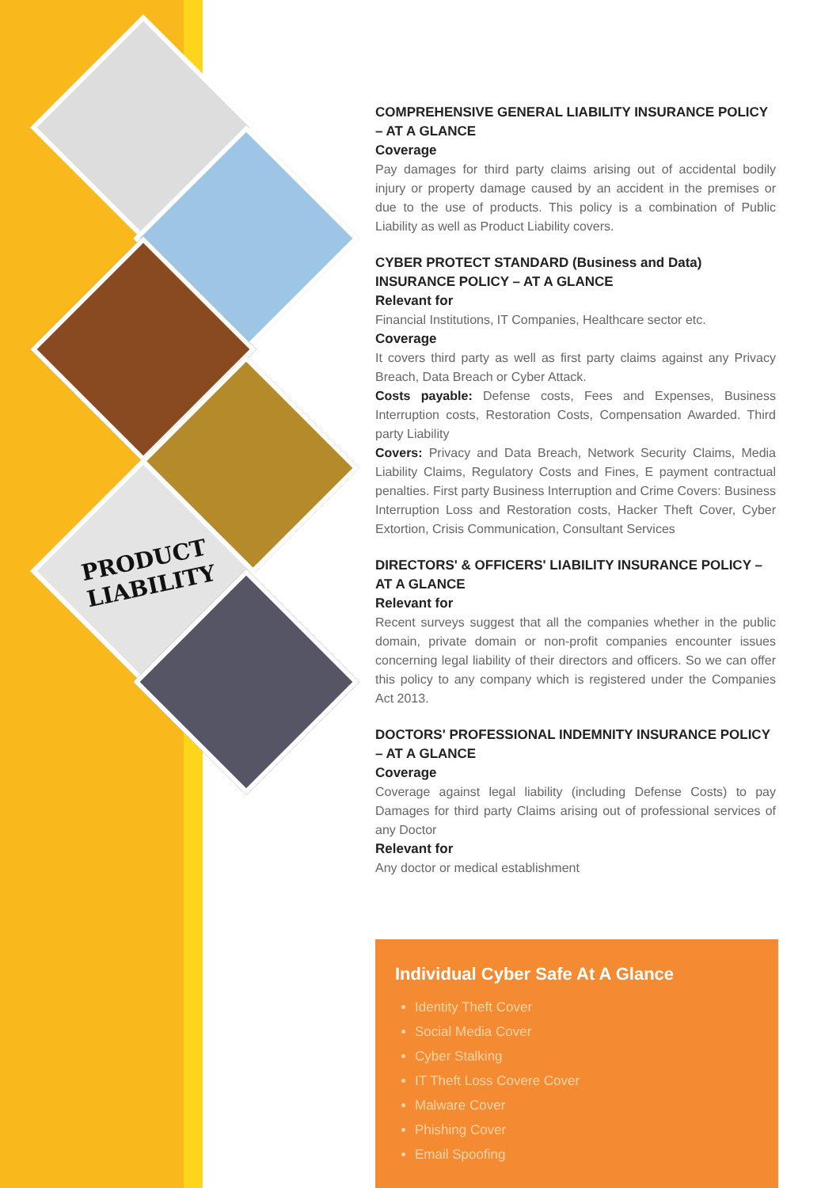PRODUCT
LIABILITY
COMPREHENSIVE GENERAL LIABILITY INSURANCE POLICY – AT A GLANCE
Coverage
Pay damages for third party claims arising out of accidental bodily injury or property damage caused by an accident in the premises or due to the use of products. This policy is a combination of Public Liability as well as Product Liability covers.
CYBER PROTECT STANDARD (Business and Data) INSURANCE POLICY – AT A GLANCE
Relevant for
Financial Institutions, IT Companies, Healthcare sector etc.
Coverage
It covers third party as well as first party claims against any Privacy Breach, Data Breach or Cyber Attack.
Costs payable: Defense costs, Fees and Expenses, Business Interruption costs, Restoration Costs, Compensation Awarded. Third party Liability
Covers: Privacy and Data Breach, Network Security Claims, Media Liability Claims, Regulatory Costs and Fines, E payment contractual penalties. First party Business Interruption and Crime Covers: Business Interruption Loss and Restoration costs, Hacker Theft Cover, Cyber Extortion, Crisis Communication, Consultant Services
DIRECTORS' & OFFICERS' LIABILITY INSURANCE POLICY – AT A GLANCE
Relevant for
Recent surveys suggest that all the companies whether in the public domain, private domain or non-profit companies encounter issues concerning legal liability of their directors and officers. So we can offer this policy to any company which is registered under the Companies Act 2013.
DOCTORS' PROFESSIONAL INDEMNITY INSURANCE POLICY – AT A GLANCE
Coverage
Coverage against legal liability (including Defense Costs) to pay Damages for third party Claims arising out of professional services of any Doctor
Relevant for
Any doctor or medical establishment
Individual Cyber Safe At A Glance
Identity Theft Cover
Social Media Cover
Cyber Stalking
IT Theft Loss Covere Cover
Malware Cover
Phishing Cover
Email Spoofing